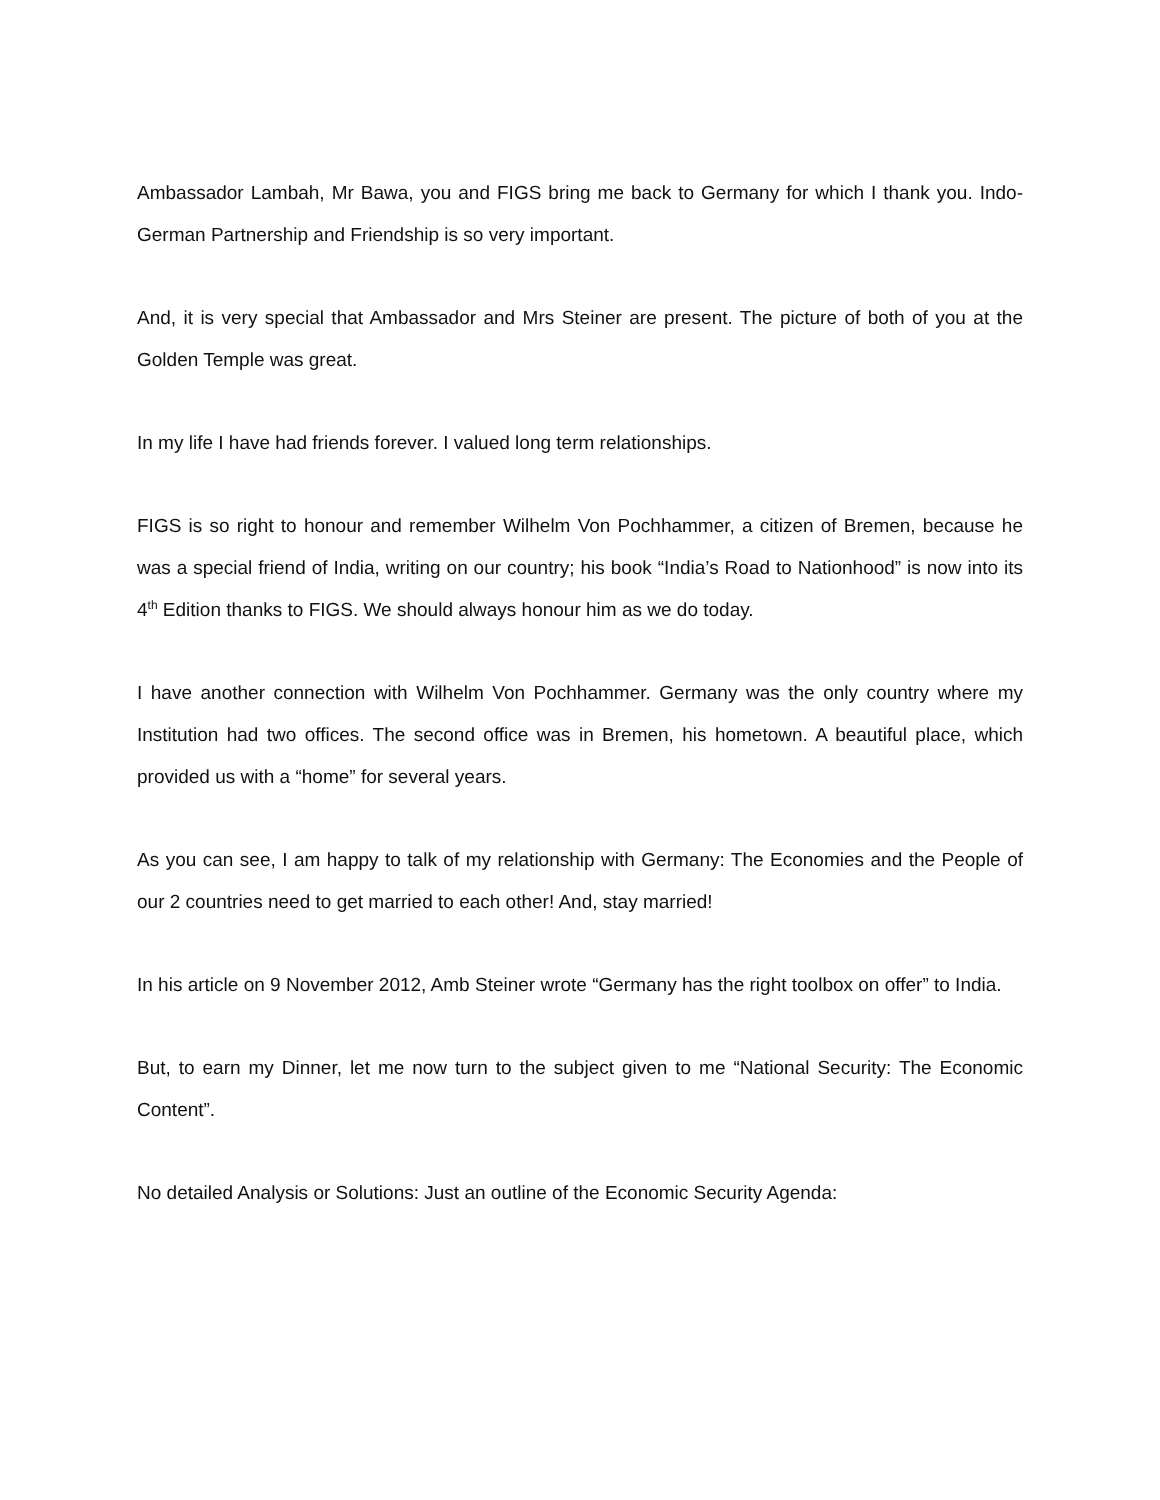Ambassador Lambah, Mr Bawa, you and FIGS bring me back to Germany for which I thank you. Indo-German Partnership and Friendship is so very important.
And, it is very special that Ambassador and Mrs Steiner are present. The picture of both of you at the Golden Temple was great.
In my life I have had friends forever. I valued long term relationships.
FIGS is so right to honour and remember Wilhelm Von Pochhammer, a citizen of Bremen, because he was a special friend of India, writing on our country; his book “India’s Road to Nationhood” is now into its 4<sup>th</sup> Edition thanks to FIGS. We should always honour him as we do today.
I have another connection with Wilhelm Von Pochhammer. Germany was the only country where my Institution had two offices. The second office was in Bremen, his hometown. A beautiful place, which provided us with a “home” for several years.
As you can see, I am happy to talk of my relationship with Germany: The Economies and the People of our 2 countries need to get married to each other! And, stay married!
In his article on 9 November 2012, Amb Steiner wrote “Germany has the right toolbox on offer” to India.
But, to earn my Dinner, let me now turn to the subject given to me “National Security: The Economic Content”.
No detailed Analysis or Solutions: Just an outline of the Economic Security Agenda: